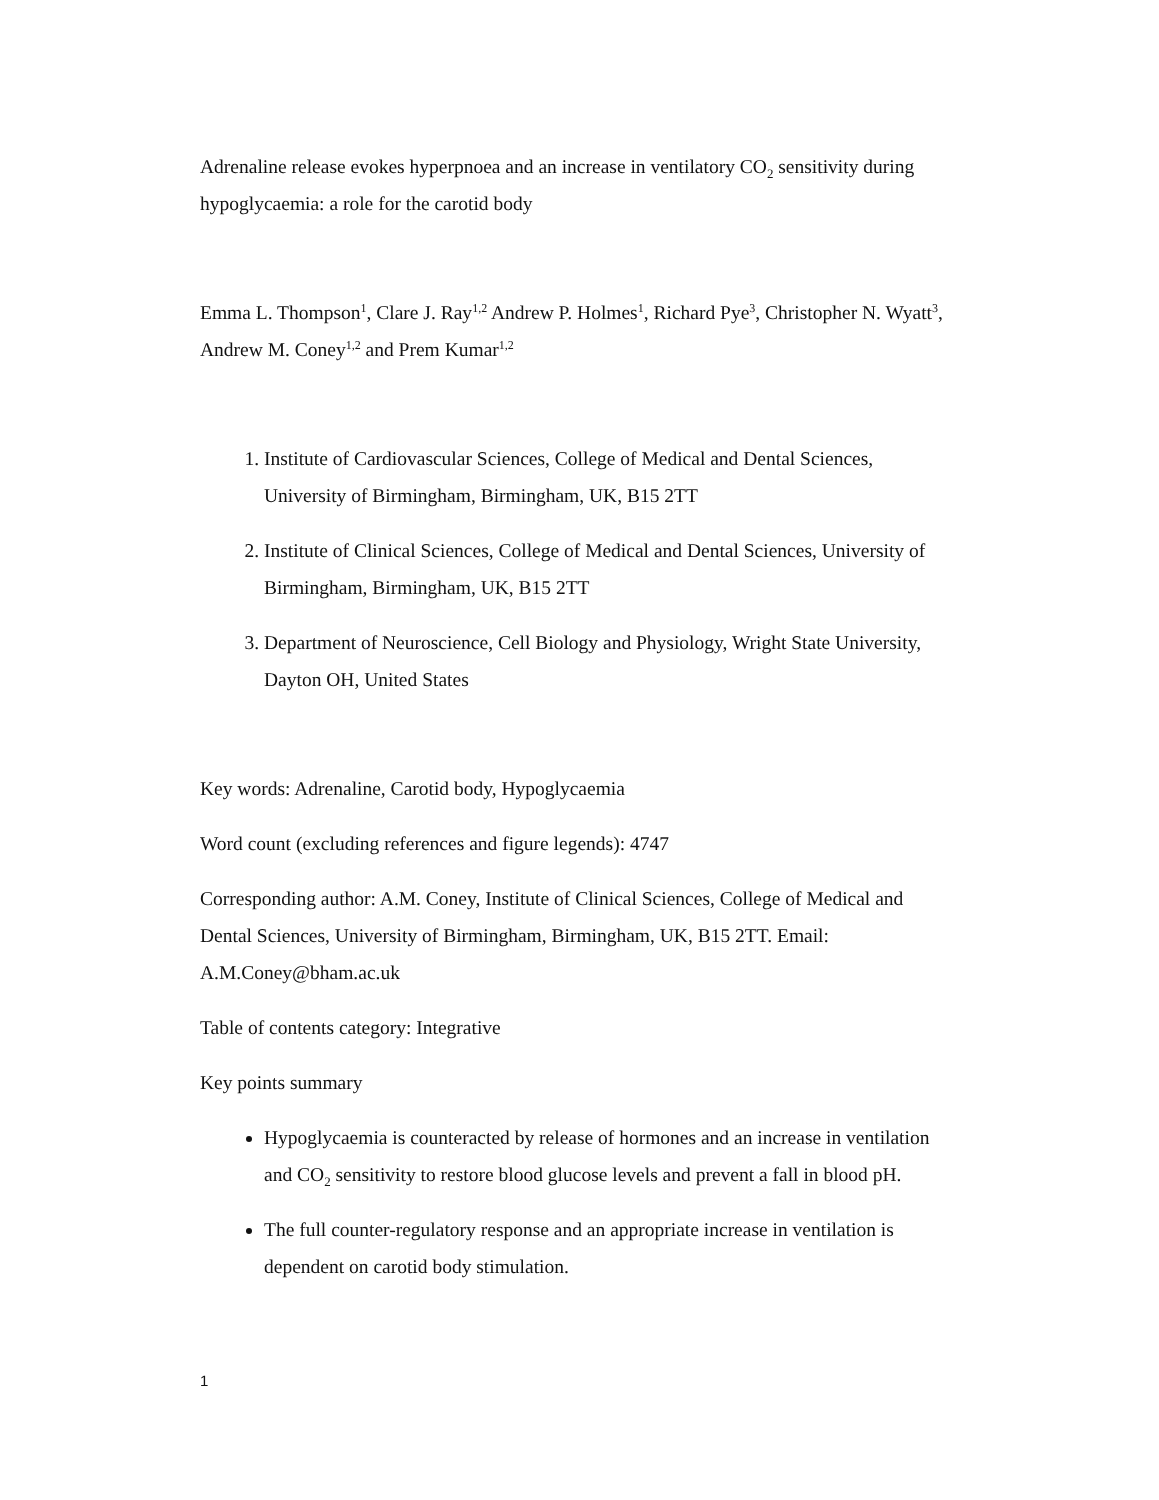Adrenaline release evokes hyperpnoea and an increase in ventilatory CO<sub>2</sub> sensitivity during hypoglycaemia: a role for the carotid body
Emma L. Thompson<sup>1</sup>, Clare J. Ray<sup>1,2</sup> Andrew P. Holmes<sup>1</sup>, Richard Pye<sup>3</sup>, Christopher N. Wyatt<sup>3</sup>, Andrew M. Coney<sup>1,2</sup> and Prem Kumar<sup>1,2</sup>
1. Institute of Cardiovascular Sciences, College of Medical and Dental Sciences, University of Birmingham, Birmingham, UK, B15 2TT
2. Institute of Clinical Sciences, College of Medical and Dental Sciences, University of Birmingham, Birmingham, UK, B15 2TT
3. Department of Neuroscience, Cell Biology and Physiology, Wright State University, Dayton OH, United States
Key words: Adrenaline, Carotid body, Hypoglycaemia
Word count (excluding references and figure legends): 4747
Corresponding author: A.M. Coney, Institute of Clinical Sciences, College of Medical and Dental Sciences, University of Birmingham, Birmingham, UK, B15 2TT. Email: A.M.Coney@bham.ac.uk
Table of contents category: Integrative
Key points summary
Hypoglycaemia is counteracted by release of hormones and an increase in ventilation and CO<sub>2</sub> sensitivity to restore blood glucose levels and prevent a fall in blood pH.
The full counter-regulatory response and an appropriate increase in ventilation is dependent on carotid body stimulation.
1